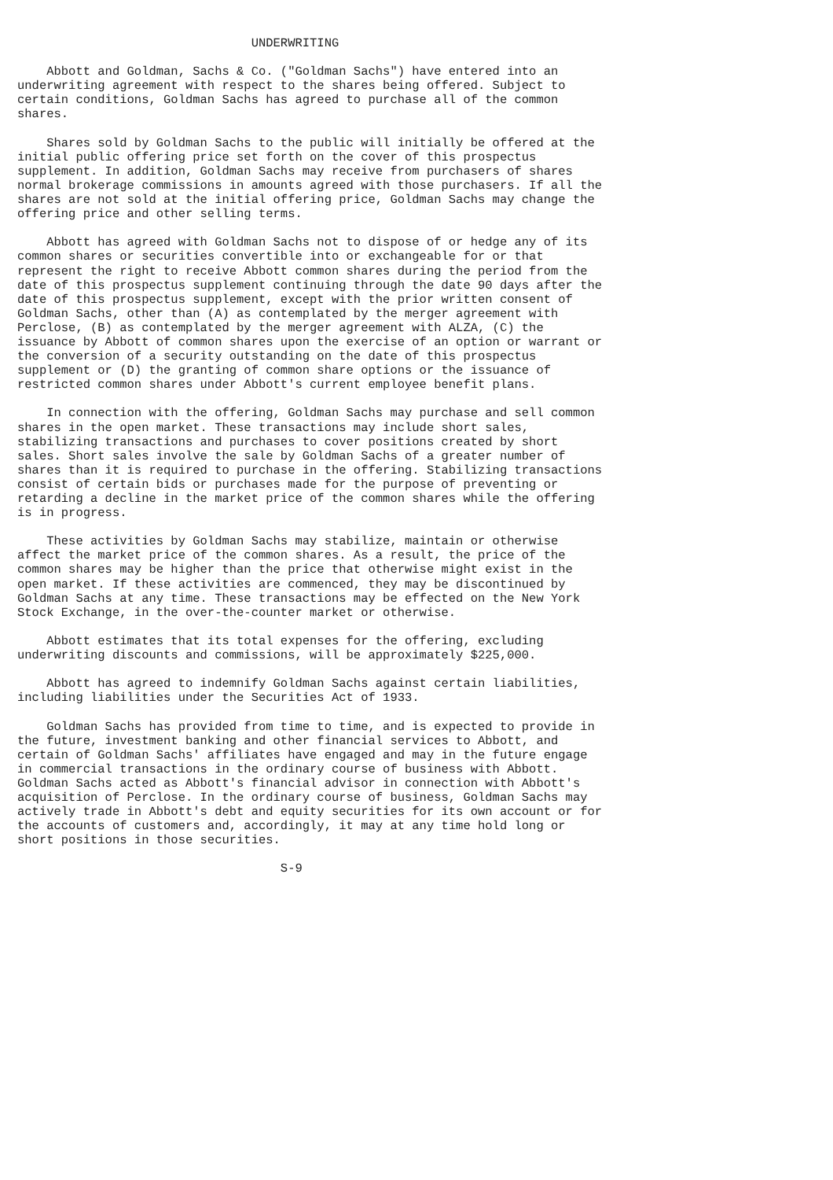UNDERWRITING

    Abbott and Goldman, Sachs & Co. ("Goldman Sachs") have entered into an
underwriting agreement with respect to the shares being offered. Subject to
certain conditions, Goldman Sachs has agreed to purchase all of the common
shares.

    Shares sold by Goldman Sachs to the public will initially be offered at the
initial public offering price set forth on the cover of this prospectus
supplement. In addition, Goldman Sachs may receive from purchasers of shares
normal brokerage commissions in amounts agreed with those purchasers. If all the
shares are not sold at the initial offering price, Goldman Sachs may change the
offering price and other selling terms.

    Abbott has agreed with Goldman Sachs not to dispose of or hedge any of its
common shares or securities convertible into or exchangeable for or that
represent the right to receive Abbott common shares during the period from the
date of this prospectus supplement continuing through the date 90 days after the
date of this prospectus supplement, except with the prior written consent of
Goldman Sachs, other than (A) as contemplated by the merger agreement with
Perclose, (B) as contemplated by the merger agreement with ALZA, (C) the
issuance by Abbott of common shares upon the exercise of an option or warrant or
the conversion of a security outstanding on the date of this prospectus
supplement or (D) the granting of common share options or the issuance of
restricted common shares under Abbott's current employee benefit plans.

    In connection with the offering, Goldman Sachs may purchase and sell common
shares in the open market. These transactions may include short sales,
stabilizing transactions and purchases to cover positions created by short
sales. Short sales involve the sale by Goldman Sachs of a greater number of
shares than it is required to purchase in the offering. Stabilizing transactions
consist of certain bids or purchases made for the purpose of preventing or
retarding a decline in the market price of the common shares while the offering
is in progress.

    These activities by Goldman Sachs may stabilize, maintain or otherwise
affect the market price of the common shares. As a result, the price of the
common shares may be higher than the price that otherwise might exist in the
open market. If these activities are commenced, they may be discontinued by
Goldman Sachs at any time. These transactions may be effected on the New York
Stock Exchange, in the over-the-counter market or otherwise.

    Abbott estimates that its total expenses for the offering, excluding
underwriting discounts and commissions, will be approximately $225,000.

    Abbott has agreed to indemnify Goldman Sachs against certain liabilities,
including liabilities under the Securities Act of 1933.

    Goldman Sachs has provided from time to time, and is expected to provide in
the future, investment banking and other financial services to Abbott, and
certain of Goldman Sachs' affiliates have engaged and may in the future engage
in commercial transactions in the ordinary course of business with Abbott.
Goldman Sachs acted as Abbott's financial advisor in connection with Abbott's
acquisition of Perclose. In the ordinary course of business, Goldman Sachs may
actively trade in Abbott's debt and equity securities for its own account or for
the accounts of customers and, accordingly, it may at any time hold long or
short positions in those securities.

                                    S-9